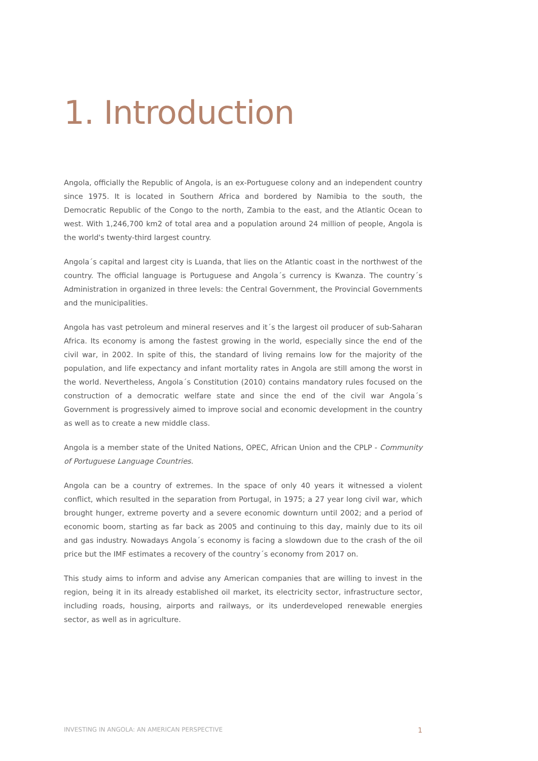1. Introduction
Angola, officially the Republic of Angola, is an ex-Portuguese colony and an independent country since 1975. It is located in Southern Africa and bordered by Namibia to the south, the Democratic Republic of the Congo to the north, Zambia to the east, and the Atlantic Ocean to west. With 1,246,700 km2 of total area and a population around 24 million of people, Angola is the world's twenty-third largest country.
Angola´s capital and largest city is Luanda, that lies on the Atlantic coast in the northwest of the country. The official language is Portuguese and Angola´s currency is Kwanza. The country´s Administration in organized in three levels: the Central Government, the Provincial Governments and the municipalities.
Angola has vast petroleum and mineral reserves and it´s the largest oil producer of sub-Saharan Africa. Its economy is among the fastest growing in the world, especially since the end of the civil war, in 2002. In spite of this, the standard of living remains low for the majority of the population, and life expectancy and infant mortality rates in Angola are still among the worst in the world. Nevertheless, Angola´s Constitution (2010) contains mandatory rules focused on the construction of a democratic welfare state and since the end of the civil war Angola´s Government is progressively aimed to improve social and economic development in the country as well as to create a new middle class.
Angola is a member state of the United Nations, OPEC, African Union and the CPLP - Community of Portuguese Language Countries.
Angola can be a country of extremes. In the space of only 40 years it witnessed a violent conflict, which resulted in the separation from Portugal, in 1975; a 27 year long civil war, which brought hunger, extreme poverty and a severe economic downturn until 2002; and a period of economic boom, starting as far back as 2005 and continuing to this day, mainly due to its oil and gas industry. Nowadays Angola´s economy is facing a slowdown due to the crash of the oil price but the IMF estimates a recovery of the country´s economy from 2017 on.
This study aims to inform and advise any American companies that are willing to invest in the region, being it in its already established oil market, its electricity sector, infrastructure sector, including roads, housing, airports and railways, or its underdeveloped renewable energies sector, as well as in agriculture.
INVESTING IN ANGOLA: AN AMERICAN PERSPECTIVE 1